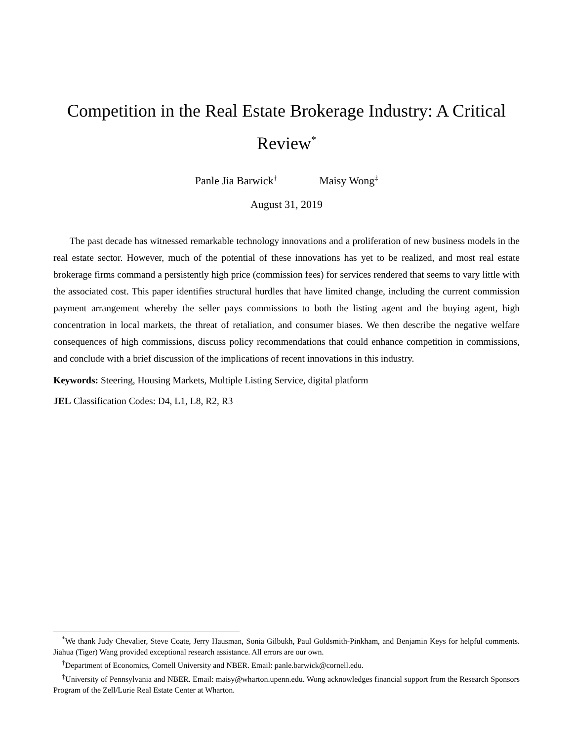Competition in the Real Estate Brokerage Industry: A Critical Review<sup>*</sup>
Panle Jia Barwick<sup>†</sup> Maisy Wong<sup>‡</sup>
August 31, 2019
The past decade has witnessed remarkable technology innovations and a proliferation of new business models in the real estate sector. However, much of the potential of these innovations has yet to be realized, and most real estate brokerage firms command a persistently high price (commission fees) for services rendered that seems to vary little with the associated cost. This paper identifies structural hurdles that have limited change, including the current commission payment arrangement whereby the seller pays commissions to both the listing agent and the buying agent, high concentration in local markets, the threat of retaliation, and consumer biases. We then describe the negative welfare consequences of high commissions, discuss policy recommendations that could enhance competition in commissions, and conclude with a brief discussion of the implications of recent innovations in this industry.
Keywords: Steering, Housing Markets, Multiple Listing Service, digital platform
JEL Classification Codes: D4, L1, L8, R2, R3
<sup>*</sup> We thank Judy Chevalier, Steve Coate, Jerry Hausman, Sonia Gilbukh, Paul Goldsmith-Pinkham, and Benjamin Keys for helpful comments. Jiahua (Tiger) Wang provided exceptional research assistance. All errors are our own.
<sup>†</sup> Department of Economics, Cornell University and NBER. Email: panle.barwick@cornell.edu.
<sup>‡</sup> University of Pennsylvania and NBER. Email: maisy@wharton.upenn.edu. Wong acknowledges financial support from the Research Sponsors Program of the Zell/Lurie Real Estate Center at Wharton.